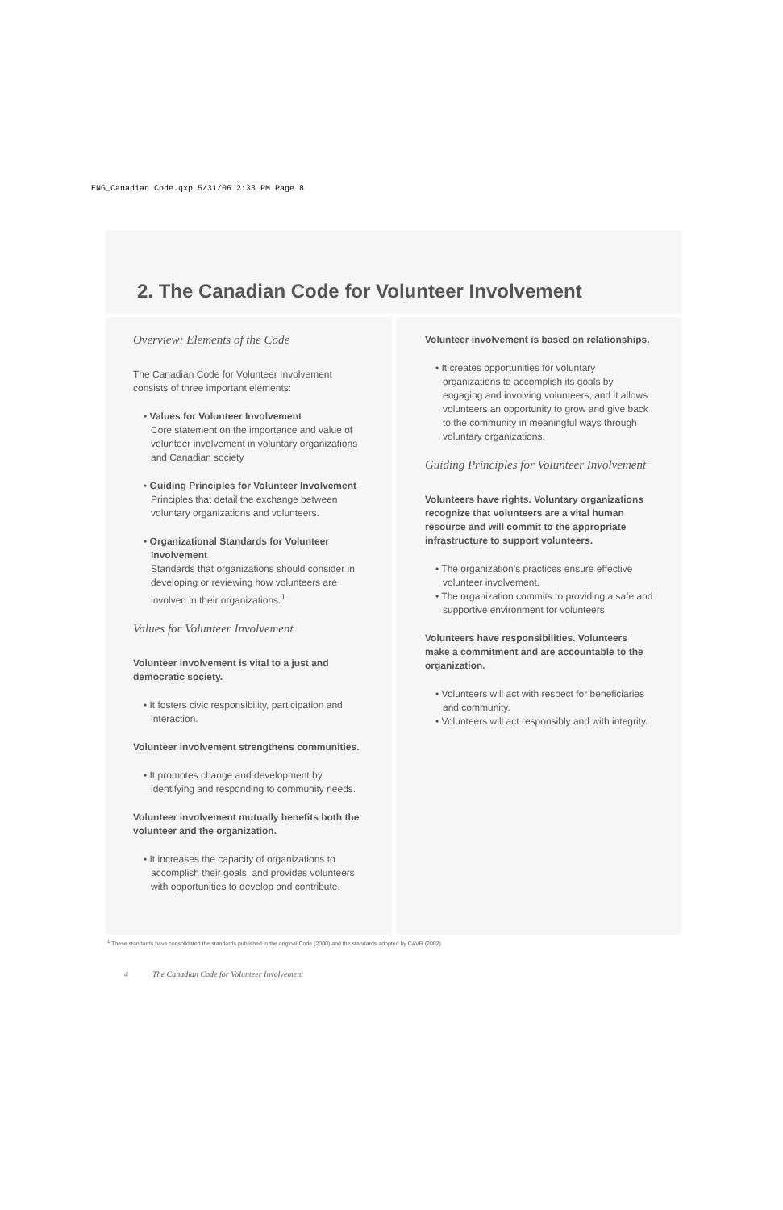ENG_Canadian Code.qxp 5/31/06 2:33 PM Page 8
2. The Canadian Code for Volunteer Involvement
Overview: Elements of the Code
The Canadian Code for Volunteer Involvement consists of three important elements:
• Values for Volunteer Involvement
Core statement on the importance and value of volunteer involvement in voluntary organizations and Canadian society
• Guiding Principles for Volunteer Involvement
Principles that detail the exchange between voluntary organizations and volunteers.
• Organizational Standards for Volunteer Involvement
Standards that organizations should consider in developing or reviewing how volunteers are involved in their organizations.<sup>1</sup>
Values for Volunteer Involvement
Volunteer involvement is vital to a just and democratic society.
• It fosters civic responsibility, participation and interaction.
Volunteer involvement strengthens communities.
• It promotes change and development by identifying and responding to community needs.
Volunteer involvement mutually benefits both the volunteer and the organization.
• It increases the capacity of organizations to accomplish their goals, and provides volunteers with opportunities to develop and contribute.
Volunteer involvement is based on relationships.
• It creates opportunities for voluntary organizations to accomplish its goals by engaging and involving volunteers, and it allows volunteers an opportunity to grow and give back to the community in meaningful ways through voluntary organizations.
Guiding Principles for Volunteer Involvement
Volunteers have rights. Voluntary organizations recognize that volunteers are a vital human resource and will commit to the appropriate infrastructure to support volunteers.
• The organization’s practices ensure effective volunteer involvement.
• The organization commits to providing a safe and supportive environment for volunteers.
Volunteers have responsibilities. Volunteers make a commitment and are accountable to the organization.
• Volunteers will act with respect for beneficiaries and community.
• Volunteers will act responsibly and with integrity.
<sup>1</sup> These standards have consolidated the standards published in the original Code (2000) and the standards adopted by CAVR (2002)
4 The Canadian Code for Volunteer Involvement